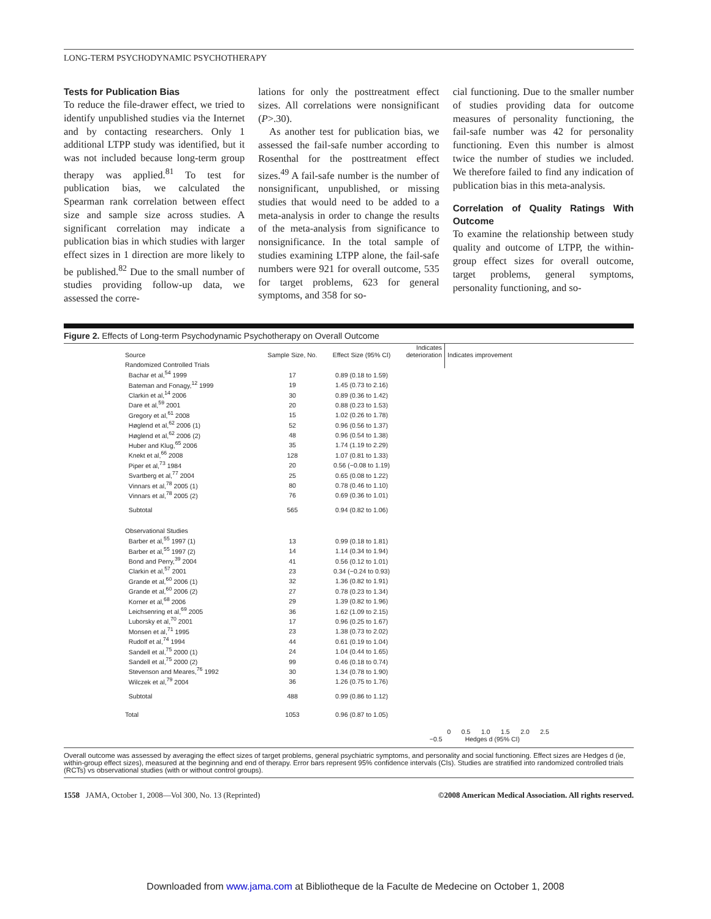LONG-TERM PSYCHODYNAMIC PSYCHOTHERAPY
Tests for Publication Bias
To reduce the file-drawer effect, we tried to identify unpublished studies via the Internet and by contacting researchers. Only 1 additional LTPP study was identified, but it was not included because long-term group therapy was applied.<sup>81</sup> To test for publication bias, we calculated the Spearman rank correlation between effect size and sample size across studies. A significant correlation may indicate a publication bias in which studies with larger effect sizes in 1 direction are more likely to be published.<sup>82</sup> Due to the small number of studies providing follow-up data, we assessed the corre-
lations for only the posttreatment effect sizes. All correlations were nonsignificant (P>.30).
As another test for publication bias, we assessed the fail-safe number according to Rosenthal for the posttreatment effect sizes.<sup>49</sup> A fail-safe number is the number of nonsignificant, unpublished, or missing studies that would need to be added to a meta-analysis in order to change the results of the meta-analysis from significance to nonsignificance. In the total sample of studies examining LTPP alone, the fail-safe numbers were 921 for overall outcome, 535 for target problems, 623 for general symptoms, and 358 for so-
cial functioning. Due to the smaller number of studies providing data for outcome measures of personality functioning, the fail-safe number was 42 for personality functioning. Even this number is almost twice the number of studies we included. We therefore failed to find any indication of publication bias in this meta-analysis.
Correlation of Quality Ratings With Outcome
To examine the relationship between study quality and outcome of LTPP, the within-group effect sizes for overall outcome, target problems, general symptoms, personality functioning, and so-
Figure 2. Effects of Long-term Psychodynamic Psychotherapy on Overall Outcome
| Source | Sample Size, No. | Effect Size (95% CI) | Indicates deterioration | Indicates improvement |
| --- | --- | --- | --- | --- |
| Randomized Controlled Trials | | | | |
| Bachar et al,<sup>54</sup> 1999 | 17 | 0.89 (0.18 to 1.59) | | |
| Bateman and Fonagy,<sup>12</sup> 1999 | 19 | 1.45 (0.73 to 2.16) | | |
| Clarkin et al,<sup>14</sup> 2006 | 30 | 0.89 (0.36 to 1.42) | | |
| Dare et al,<sup>59</sup> 2001 | 20 | 0.88 (0.23 to 1.53) | | |
| Gregory et al,<sup>61</sup> 2008 | 15 | 1.02 (0.26 to 1.78) | | |
| Høglend et al,<sup>62</sup> 2006 (1) | 52 | 0.96 (0.56 to 1.37) | | |
| Høglend et al,<sup>62</sup> 2006 (2) | 48 | 0.96 (0.54 to 1.38) | | |
| Huber and Klug,<sup>65</sup> 2006 | 35 | 1.74 (1.19 to 2.29) | | |
| Knekt et al,<sup>66</sup> 2008 | 128 | 1.07 (0.81 to 1.33) | | |
| Piper et al,<sup>73</sup> 1984 | 20 | 0.56 (−0.08 to 1.19) | | |
| Svartberg et al,<sup>77</sup> 2004 | 25 | 0.65 (0.08 to 1.22) | | |
| Vinnars et al,<sup>78</sup> 2005 (1) | 80 | 0.78 (0.46 to 1.10) | | |
| Vinnars et al,<sup>78</sup> 2005 (2) | 76 | 0.69 (0.36 to 1.01) | | |
| Subtotal | 565 | 0.94 (0.82 to 1.06) | | |
| Observational Studies | | | | |
| Barber et al,<sup>55</sup> 1997 (1) | 13 | 0.99 (0.18 to 1.81) | | |
| Barber et al,<sup>55</sup> 1997 (2) | 14 | 1.14 (0.34 to 1.94) | | |
| Bond and Perry,<sup>39</sup> 2004 | 41 | 0.56 (0.12 to 1.01) | | |
| Clarkin et al,<sup>57</sup> 2001 | 23 | 0.34 (−0.24 to 0.93) | | |
| Grande et al,<sup>60</sup> 2006 (1) | 32 | 1.36 (0.82 to 1.91) | | |
| Grande et al,<sup>60</sup> 2006 (2) | 27 | 0.78 (0.23 to 1.34) | | |
| Korner et al,<sup>68</sup> 2006 | 29 | 1.39 (0.82 to 1.96) | | |
| Leichsenring et al,<sup>69</sup> 2005 | 36 | 1.62 (1.09 to 2.15) | | |
| Luborsky et al,<sup>70</sup> 2001 | 17 | 0.96 (0.25 to 1.67) | | |
| Monsen et al,<sup>71</sup> 1995 | 23 | 1.38 (0.73 to 2.02) | | |
| Rudolf et al,<sup>74</sup> 1994 | 44 | 0.61 (0.19 to 1.04) | | |
| Sandell et al,<sup>75</sup> 2000 (1) | 24 | 1.04 (0.44 to 1.65) | | |
| Sandell et al,<sup>75</sup> 2000 (2) | 99 | 0.46 (0.18 to 0.74) | | |
| Stevenson and Meares,<sup>76</sup> 1992 | 30 | 1.34 (0.78 to 1.90) | | |
| Wilczek et al,<sup>79</sup> 2004 | 36 | 1.26 (0.75 to 1.76) | | |
| Subtotal | 488 | 0.99 (0.86 to 1.12) | | |
| Total | 1053 | 0.96 (0.87 to 1.05) | | |
| | | | −0.5 | 0 0.5 1.0 1.5 2.0 2.5 Hedges d (95% CI) |
Overall outcome was assessed by averaging the effect sizes of target problems, general psychiatric symptoms, and personality and social functioning. Effect sizes are Hedges d (ie, within-group effect sizes), measured at the beginning and end of therapy. Error bars represent 95% confidence intervals (CIs). Studies are stratified into randomized controlled trials (RCTs) vs observational studies (with or without control groups).
1558 JAMA, October 1, 2008—Vol 300, No. 13 (Reprinted) ©2008 American Medical Association. All rights reserved.
Downloaded from www.jama.com at Bibliotheque de la Faculte de Medecine on October 1, 2008